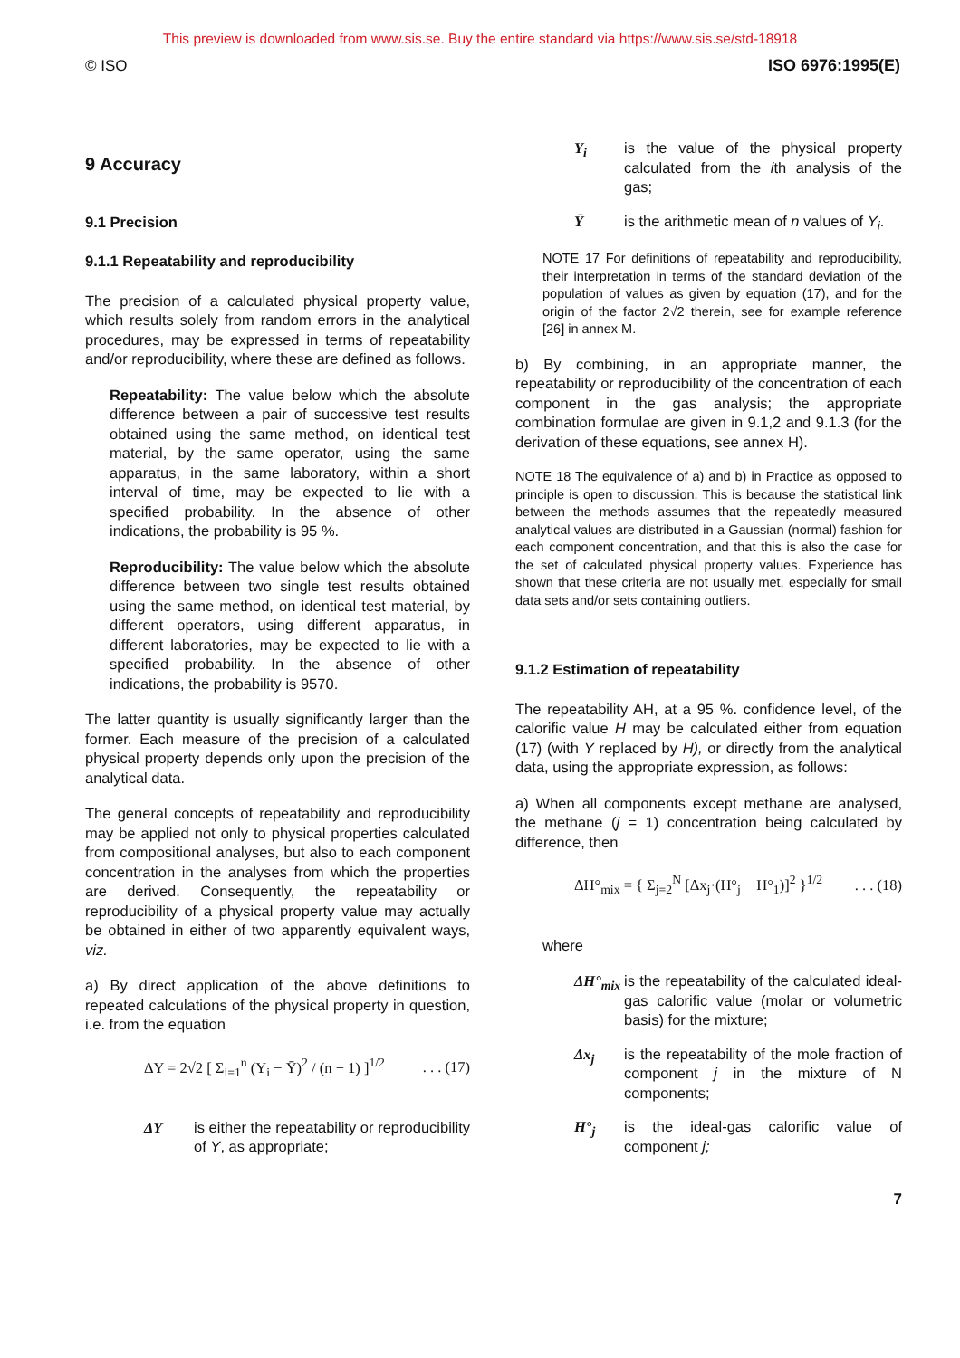This preview is downloaded from www.sis.se. Buy the entire standard via https://www.sis.se/std-18918
© ISO ISO 6976:1995(E)
9 Accuracy
9.1 Precision
9.1.1 Repeatability and reproducibility
The precision of a calculated physical property value, which results solely from random errors in the analytical procedures, may be expressed in terms of repeatability and/or reproducibility, where these are defined as follows.
Repeatability: The value below which the absolute difference between a pair of successive test results obtained using the same method, on identical test material, by the same operator, using the same apparatus, in the same laboratory, within a short interval of time, may be expected to lie with a specified probability. In the absence of other indications, the probability is 95 %.
Reproducibility: The value below which the absolute difference between two single test results obtained using the same method, on identical test material, by different operators, using different apparatus, in different laboratories, may be expected to lie with a specified probability. In the absence of other indications, the probability is 9570.
The latter quantity is usually significantly larger than the former. Each measure of the precision of a calculated physical property depends only upon the precision of the analytical data.
The general concepts of repeatability and reproducibility may be applied not only to physical properties calculated from compositional analyses, but also to each component concentration in the analyses from which the properties are derived. Consequently, the repeatability or reproducibility of a physical property value may actually be obtained in either of two apparently equivalent ways, viz.
a) By direct application of the above definitions to repeated calculations of the physical property in question, i.e. from the equation
ΔY = 2√2 [ Σ<sub>i=1</sub><sup>n</sup> (Y<sub>i</sub> − Ȳ)<sup>2</sup> / (n − 1) ]<sup>1/2</sup>. . . (17)
ΔY is either the repeatability or reproducibility of Y, as appropriate;
Y<sub>i</sub> is the value of the physical property calculated from the ith analysis of the gas;
Ȳ is the arithmetic mean of n values of Y<sub>i</sub>.
NOTE 17 For definitions of repeatability and reproducibility, their interpretation in terms of the standard deviation of the population of values as given by equation (17), and for the origin of the factor 2√2 therein, see for example reference [26] in annex M.
b) By combining, in an appropriate manner, the repeatability or reproducibility of the concentration of each component in the gas analysis; the appropriate combination formulae are given in 9.1,2 and 9.1.3 (for the derivation of these equations, see annex H).
NOTE 18 The equivalence of a) and b) in Practice as opposed to principle is open to discussion. This is because the statistical link between the methods assumes that the repeatedly measured analytical values are distributed in a Gaussian (normal) fashion for each component concentration, and that this is also the case for the set of calculated physical property values. Experience has shown that these criteria are not usually met, especially for small data sets and/or sets containing outliers.
9.1.2 Estimation of repeatability
The repeatability AH, at a 95 %. confidence level, of the calorific value H may be calculated either from equation (17) (with Y replaced by H), or directly from the analytical data, using the appropriate expression, as follows:
a) When all components except methane are analysed, the methane (j = 1) concentration being calculated by difference, then
ΔH°<sub>mix</sub> = { Σ<sub>j=2</sub><sup>N</sup> [Δx<sub>j</sub>·(H°<sub>j</sub> − H°<sub>1</sub>)]<sup>2</sup> }<sup>1/2</sup>. . . (18)
where
ΔH°<sub>mix</sub>
is the repeatability of the calculated ideal-gas calorific value (molar or volumetric basis) for the mixture;
Δx<sub>j</sub> is the repeatability of the mole fraction of component j in the mixture of N components;
H°<sub>j</sub> is the ideal-gas calorific value of component j;
7